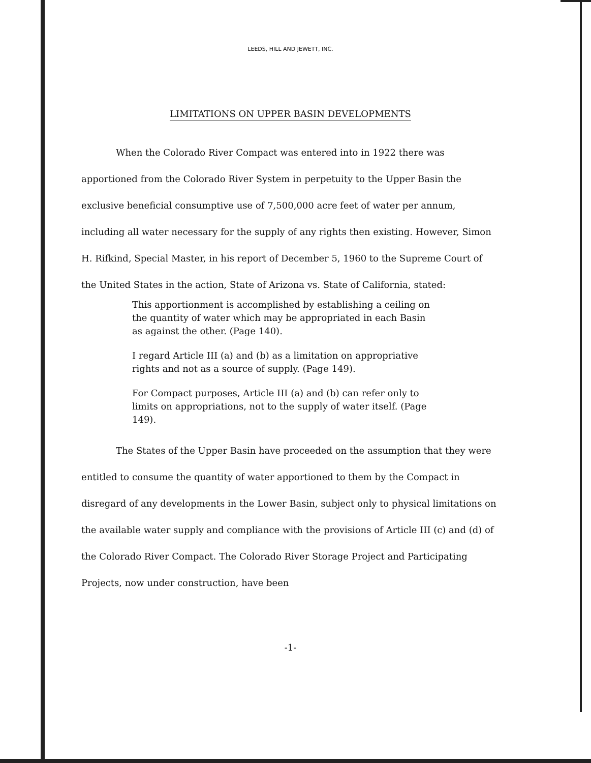LEEDS, HILL AND JEWETT, INC.
LIMITATIONS ON UPPER BASIN DEVELOPMENTS
When the Colorado River Compact was entered into in 1922 there was apportioned from the Colorado River System in perpetuity to the Upper Basin the exclusive beneficial consumptive use of 7,500,000 acre feet of water per annum, including all water necessary for the supply of any rights then existing. However, Simon H. Rifkind, Special Master, in his report of December 5, 1960 to the Supreme Court of the United States in the action, State of Arizona vs. State of California, stated:
This apportionment is accomplished by establishing a ceiling on the quantity of water which may be appropriated in each Basin as against the other. (Page 140).
I regard Article III (a) and (b) as a limitation on appropriative rights and not as a source of supply. (Page 149).
For Compact purposes, Article III (a) and (b) can refer only to limits on appropriations, not to the supply of water itself. (Page 149).
The States of the Upper Basin have proceeded on the assumption that they were entitled to consume the quantity of water apportioned to them by the Compact in disregard of any developments in the Lower Basin, subject only to physical limitations on the available water supply and compliance with the provisions of Article III (c) and (d) of the Colorado River Compact. The Colorado River Storage Project and Participating Projects, now under construction, have been
-1-